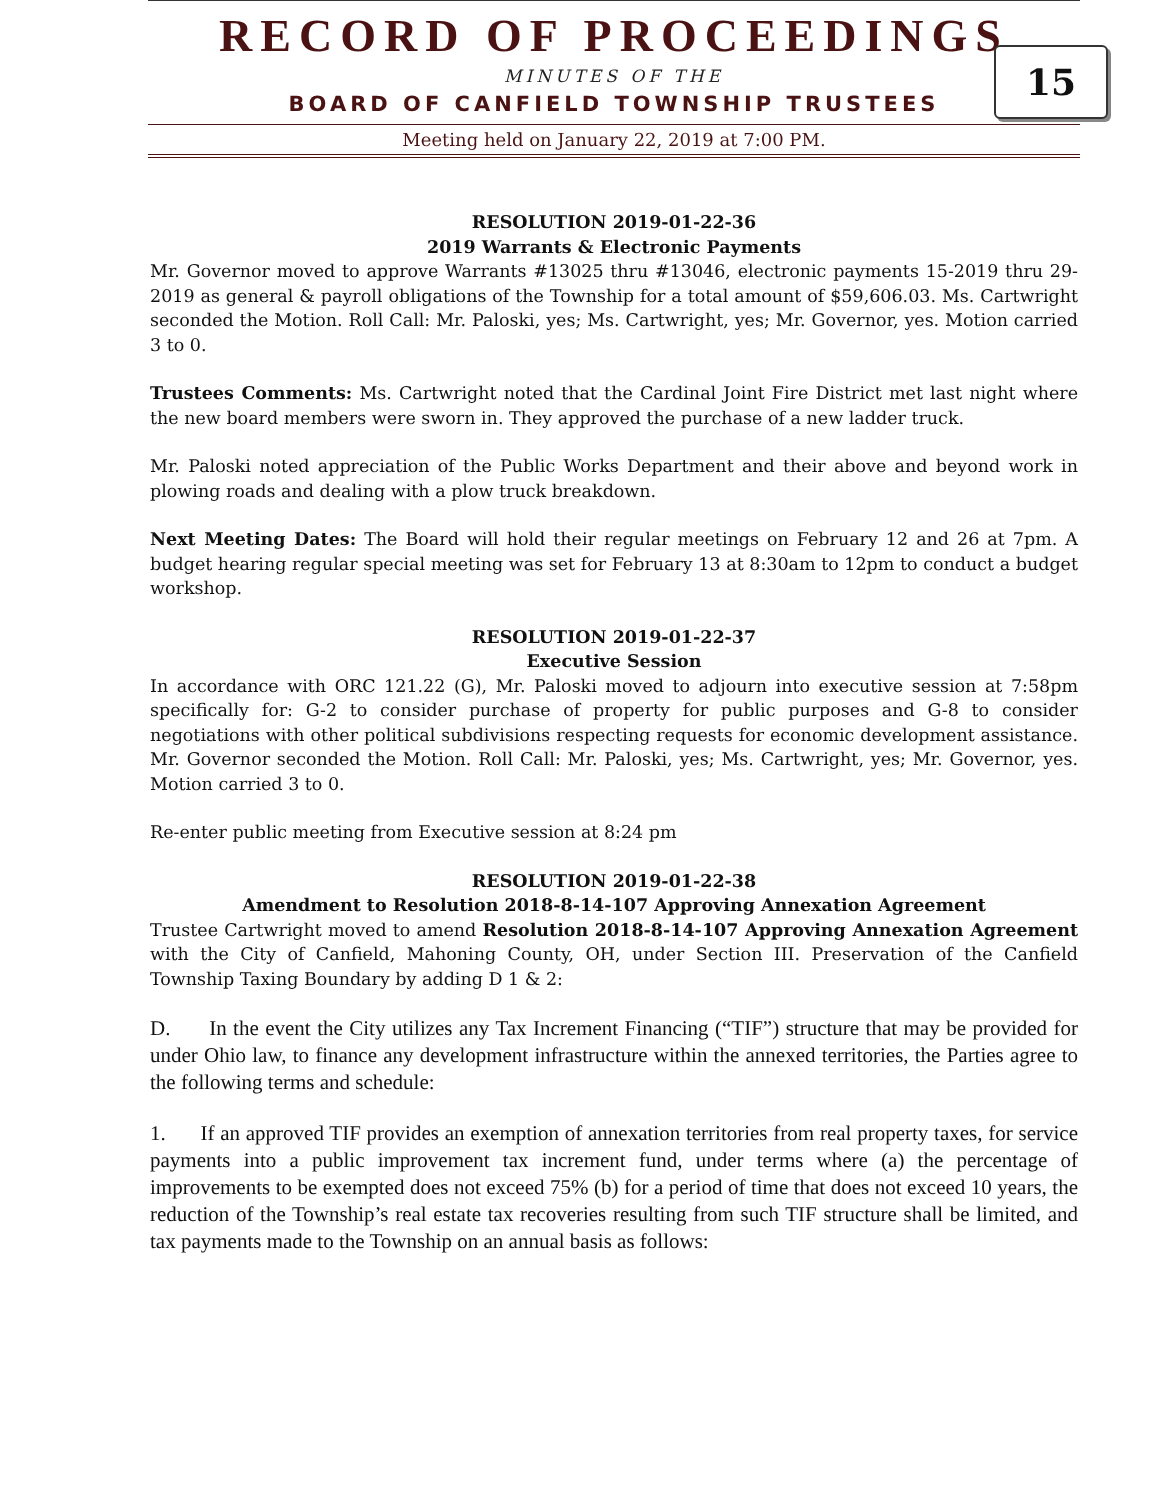RECORD OF PROCEEDINGS
MINUTES OF THE
BOARD OF CANFIELD TOWNSHIP TRUSTEES
Meeting held on January 22, 2019 at 7:00 PM.
15
RESOLUTION 2019-01-22-36
2019 Warrants & Electronic Payments
Mr. Governor moved to approve Warrants #13025 thru #13046, electronic payments 15-2019 thru 29-2019 as general & payroll obligations of the Township for a total amount of $59,606.03. Ms. Cartwright seconded the Motion. Roll Call: Mr. Paloski, yes; Ms. Cartwright, yes; Mr. Governor, yes. Motion carried 3 to 0.
Trustees Comments: Ms. Cartwright noted that the Cardinal Joint Fire District met last night where the new board members were sworn in. They approved the purchase of a new ladder truck.
Mr. Paloski noted appreciation of the Public Works Department and their above and beyond work in plowing roads and dealing with a plow truck breakdown.
Next Meeting Dates: The Board will hold their regular meetings on February 12 and 26 at 7pm. A budget hearing regular special meeting was set for February 13 at 8:30am to 12pm to conduct a budget workshop.
RESOLUTION 2019-01-22-37
Executive Session
In accordance with ORC 121.22 (G), Mr. Paloski moved to adjourn into executive session at 7:58pm specifically for: G-2 to consider purchase of property for public purposes and G-8 to consider negotiations with other political subdivisions respecting requests for economic development assistance. Mr. Governor seconded the Motion. Roll Call: Mr. Paloski, yes; Ms. Cartwright, yes; Mr. Governor, yes. Motion carried 3 to 0.
Re-enter public meeting from Executive session at 8:24 pm
RESOLUTION 2019-01-22-38
Amendment to Resolution 2018-8-14-107 Approving Annexation Agreement
Trustee Cartwright moved to amend Resolution 2018-8-14-107 Approving Annexation Agreement with the City of Canfield, Mahoning County, OH, under Section III. Preservation of the Canfield Township Taxing Boundary by adding D 1 & 2:
D. In the event the City utilizes any Tax Increment Financing (“TIF”) structure that may be provided for under Ohio law, to finance any development infrastructure within the annexed territories, the Parties agree to the following terms and schedule:
1. If an approved TIF provides an exemption of annexation territories from real property taxes, for service payments into a public improvement tax increment fund, under terms where (a) the percentage of improvements to be exempted does not exceed 75% (b) for a period of time that does not exceed 10 years, the reduction of the Township’s real estate tax recoveries resulting from such TIF structure shall be limited, and tax payments made to the Township on an annual basis as follows: